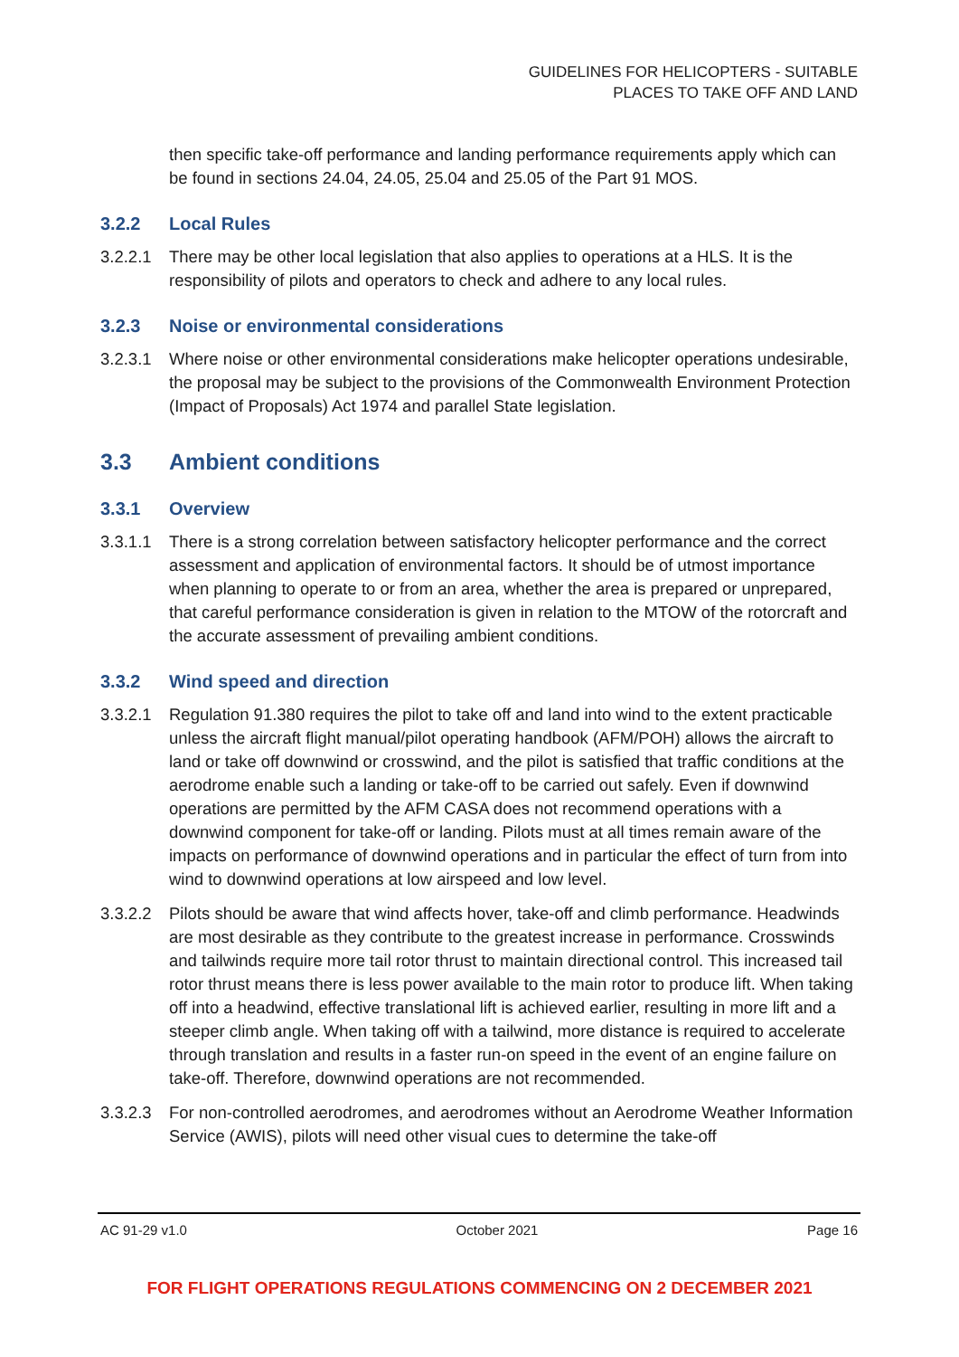GUIDELINES FOR HELICOPTERS - SUITABLE
PLACES TO TAKE OFF AND LAND
then specific take-off performance and landing performance requirements apply which can be found in sections 24.04, 24.05, 25.04 and 25.05 of the Part 91 MOS.
3.2.2 Local Rules
3.2.2.1 There may be other local legislation that also applies to operations at a HLS. It is the responsibility of pilots and operators to check and adhere to any local rules.
3.2.3 Noise or environmental considerations
3.2.3.1 Where noise or other environmental considerations make helicopter operations undesirable, the proposal may be subject to the provisions of the Commonwealth Environment Protection (Impact of Proposals) Act 1974 and parallel State legislation.
3.3 Ambient conditions
3.3.1 Overview
3.3.1.1 There is a strong correlation between satisfactory helicopter performance and the correct assessment and application of environmental factors. It should be of utmost importance when planning to operate to or from an area, whether the area is prepared or unprepared, that careful performance consideration is given in relation to the MTOW of the rotorcraft and the accurate assessment of prevailing ambient conditions.
3.3.2 Wind speed and direction
3.3.2.1 Regulation 91.380 requires the pilot to take off and land into wind to the extent practicable unless the aircraft flight manual/pilot operating handbook (AFM/POH) allows the aircraft to land or take off downwind or crosswind, and the pilot is satisfied that traffic conditions at the aerodrome enable such a landing or take-off to be carried out safely. Even if downwind operations are permitted by the AFM CASA does not recommend operations with a downwind component for take-off or landing. Pilots must at all times remain aware of the impacts on performance of downwind operations and in particular the effect of turn from into wind to downwind operations at low airspeed and low level.
3.3.2.2 Pilots should be aware that wind affects hover, take-off and climb performance. Headwinds are most desirable as they contribute to the greatest increase in performance. Crosswinds and tailwinds require more tail rotor thrust to maintain directional control. This increased tail rotor thrust means there is less power available to the main rotor to produce lift. When taking off into a headwind, effective translational lift is achieved earlier, resulting in more lift and a steeper climb angle. When taking off with a tailwind, more distance is required to accelerate through translation and results in a faster run-on speed in the event of an engine failure on take-off. Therefore, downwind operations are not recommended.
3.3.2.3 For non-controlled aerodromes, and aerodromes without an Aerodrome Weather Information Service (AWIS), pilots will need other visual cues to determine the take-off
AC 91-29 v1.0 October 2021 Page 16
FOR FLIGHT OPERATIONS REGULATIONS COMMENCING ON 2 DECEMBER 2021